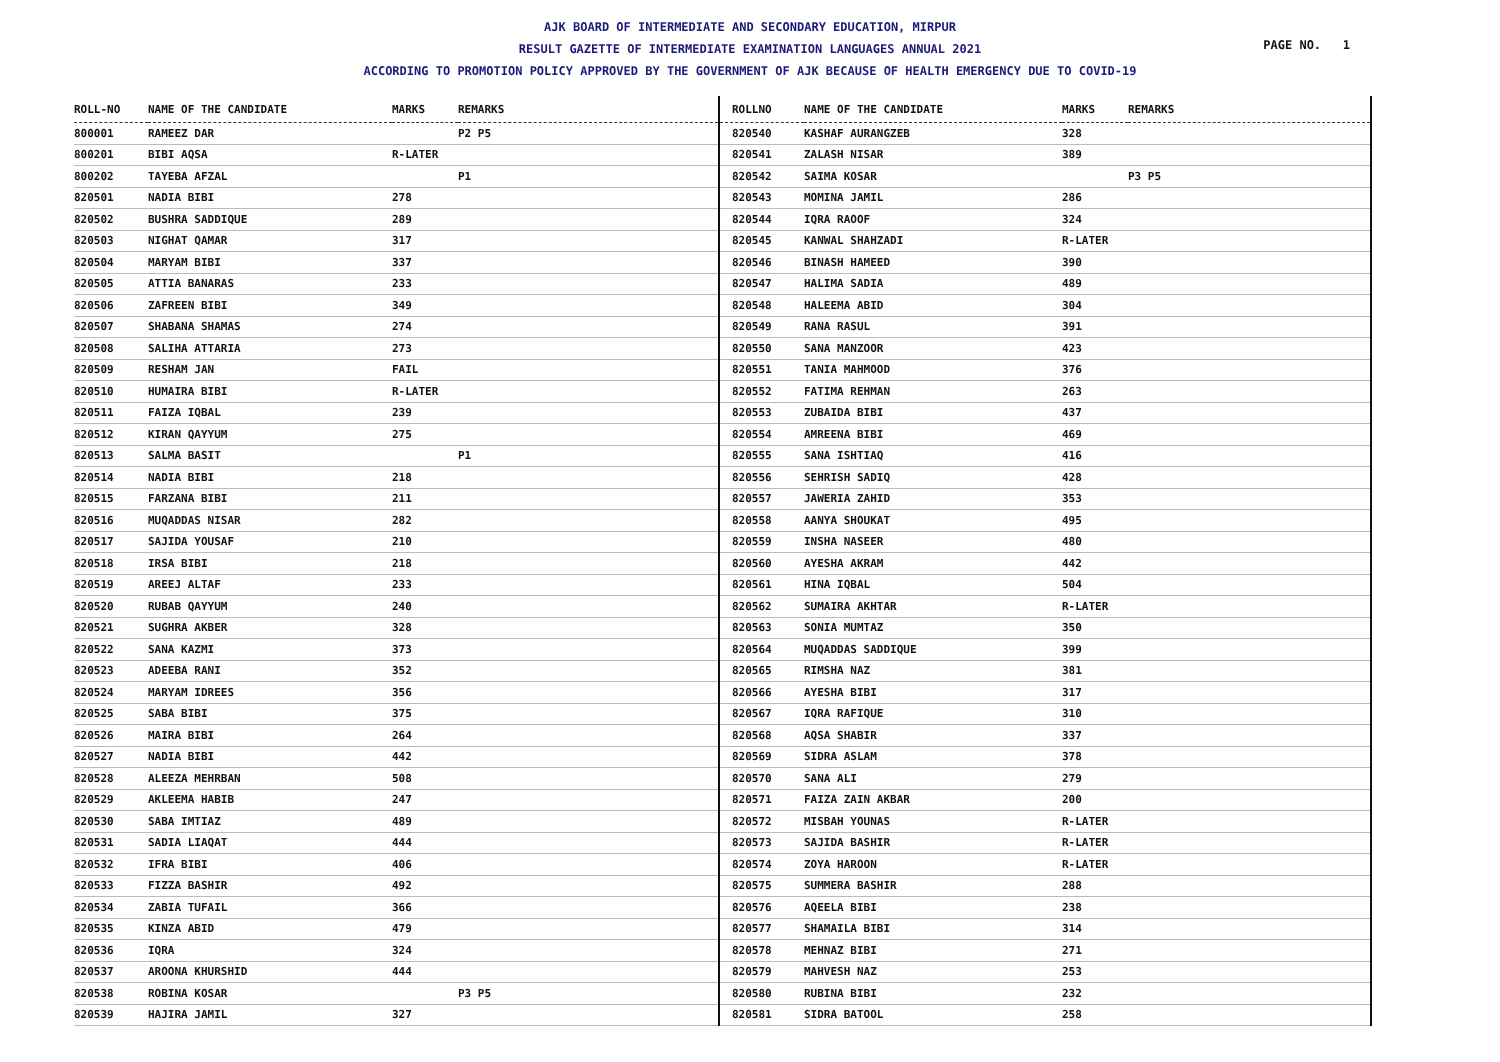AJK BOARD OF INTERMEDIATE AND SECONDARY EDUCATION, MIRPUR
RESULT GAZETTE OF INTERMEDIATE EXAMINATION LANGUAGES ANNUAL 2021
PAGE NO. 1
ACCORDING TO PROMOTION POLICY APPROVED BY THE GOVERNMENT OF AJK BECAUSE OF HEALTH EMERGENCY DUE TO COVID-19
| ROLL-NO | NAME OF THE CANDIDATE | MARKS | REMARKS |
| --- | --- | --- | --- |
| 800001 | RAMEEZ DAR | | P2 P5 |
| 800201 | BIBI AQSA | R-LATER | |
| 800202 | TAYEBA AFZAL | | P1 |
| 820501 | NADIA BIBI | 278 | |
| 820502 | BUSHRA SADDIQUE | 289 | |
| 820503 | NIGHAT QAMAR | 317 | |
| 820504 | MARYAM BIBI | 337 | |
| 820505 | ATTIA BANARAS | 233 | |
| 820506 | ZAFREEN BIBI | 349 | |
| 820507 | SHABANA SHAMAS | 274 | |
| 820508 | SALIHA ATTARIA | 273 | |
| 820509 | RESHAM JAN | FAIL | |
| 820510 | HUMAIRA BIBI | R-LATER | |
| 820511 | FAIZA IQBAL | 239 | |
| 820512 | KIRAN QAYYUM | 275 | |
| 820513 | SALMA BASIT | | P1 |
| 820514 | NADIA BIBI | 218 | |
| 820515 | FARZANA BIBI | 211 | |
| 820516 | MUQADDAS NISAR | 282 | |
| 820517 | SAJIDA YOUSAF | 210 | |
| 820518 | IRSA BIBI | 218 | |
| 820519 | AREEJ ALTAF | 233 | |
| 820520 | RUBAB QAYYUM | 240 | |
| 820521 | SUGHRA AKBER | 328 | |
| 820522 | SANA KAZMI | 373 | |
| 820523 | ADEEBA RANI | 352 | |
| 820524 | MARYAM IDREES | 356 | |
| 820525 | SABA BIBI | 375 | |
| 820526 | MAIRA BIBI | 264 | |
| 820527 | NADIA BIBI | 442 | |
| 820528 | ALEEZA MEHRBAN | 508 | |
| 820529 | AKLEEMA HABIB | 247 | |
| 820530 | SABA IMTIAZ | 489 | |
| 820531 | SADIA LIAQAT | 444 | |
| 820532 | IFRA BIBI | 406 | |
| 820533 | FIZZA BASHIR | 492 | |
| 820534 | ZABIA TUFAIL | 366 | |
| 820535 | KINZA ABID | 479 | |
| 820536 | IQRA | 324 | |
| 820537 | AROONA KHURSHID | 444 | |
| 820538 | ROBINA KOSAR | | P3 P5 |
| 820539 | HAJIRA JAMIL | 327 | |
| ROLLNO | NAME OF THE CANDIDATE | MARKS | REMARKS |
| --- | --- | --- | --- |
| 820540 | KASHAF AURANGZEB | 328 | |
| 820541 | ZALASH NISAR | 389 | |
| 820542 | SAIMA KOSAR | | P3 P5 |
| 820543 | MOMINA JAMIL | 286 | |
| 820544 | IQRA RAOOF | 324 | |
| 820545 | KANWAL SHAHZADI | R-LATER | |
| 820546 | BINASH HAMEED | 390 | |
| 820547 | HALIMA SADIA | 489 | |
| 820548 | HALEEMA ABID | 304 | |
| 820549 | RANA RASUL | 391 | |
| 820550 | SANA MANZOOR | 423 | |
| 820551 | TANIA MAHMOOD | 376 | |
| 820552 | FATIMA REHMAN | 263 | |
| 820553 | ZUBAIDA BIBI | 437 | |
| 820554 | AMREENA BIBI | 469 | |
| 820555 | SANA ISHTIAQ | 416 | |
| 820556 | SEHRISH SADIQ | 428 | |
| 820557 | JAWERIA ZAHID | 353 | |
| 820558 | AANYA SHOUKAT | 495 | |
| 820559 | INSHA NASEER | 480 | |
| 820560 | AYESHA AKRAM | 442 | |
| 820561 | HINA IQBAL | 504 | |
| 820562 | SUMAIRA AKHTAR | R-LATER | |
| 820563 | SONIA MUMTAZ | 350 | |
| 820564 | MUQADDAS SADDIQUE | 399 | |
| 820565 | RIMSHA NAZ | 381 | |
| 820566 | AYESHA BIBI | 317 | |
| 820567 | IQRA RAFIQUE | 310 | |
| 820568 | AQSA SHABIR | 337 | |
| 820569 | SIDRA ASLAM | 378 | |
| 820570 | SANA ALI | 279 | |
| 820571 | FAIZA ZAIN AKBAR | 200 | |
| 820572 | MISBAH YOUNAS | R-LATER | |
| 820573 | SAJIDA BASHIR | R-LATER | |
| 820574 | ZOYA HAROON | R-LATER | |
| 820575 | SUMMERA BASHIR | 288 | |
| 820576 | AQEELA BIBI | 238 | |
| 820577 | SHAMAILA BIBI | 314 | |
| 820578 | MEHNAZ BIBI | 271 | |
| 820579 | MAHVESH NAZ | 253 | |
| 820580 | RUBINA BIBI | 232 | |
| 820581 | SIDRA BATOOL | 258 | |